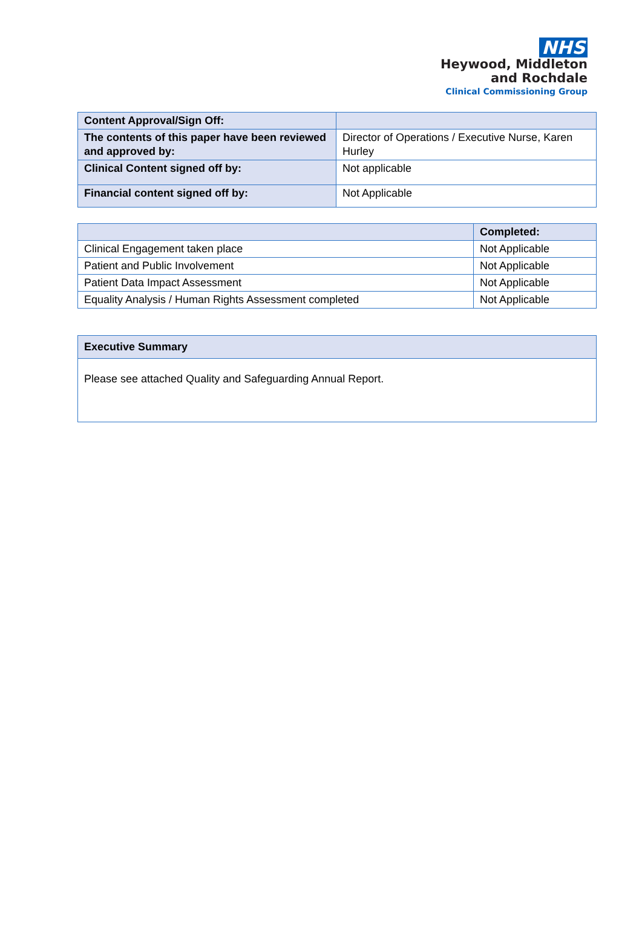NHS
Heywood, Middleton
and Rochdale
Clinical Commissioning Group
| Content Approval/Sign Off: | |
| The contents of this paper have been reviewed and approved by: | Director of Operations / Executive Nurse, Karen Hurley |
| Clinical Content signed off by: | Not applicable |
| Financial content signed off by: | Not Applicable |
| | Completed: |
| --- | --- |
| Clinical Engagement taken place | Not Applicable |
| Patient and Public Involvement | Not Applicable |
| Patient Data Impact Assessment | Not Applicable |
| Equality Analysis / Human Rights Assessment completed | Not Applicable |
| Executive Summary |
| --- |
| Please see attached Quality and Safeguarding Annual Report. |